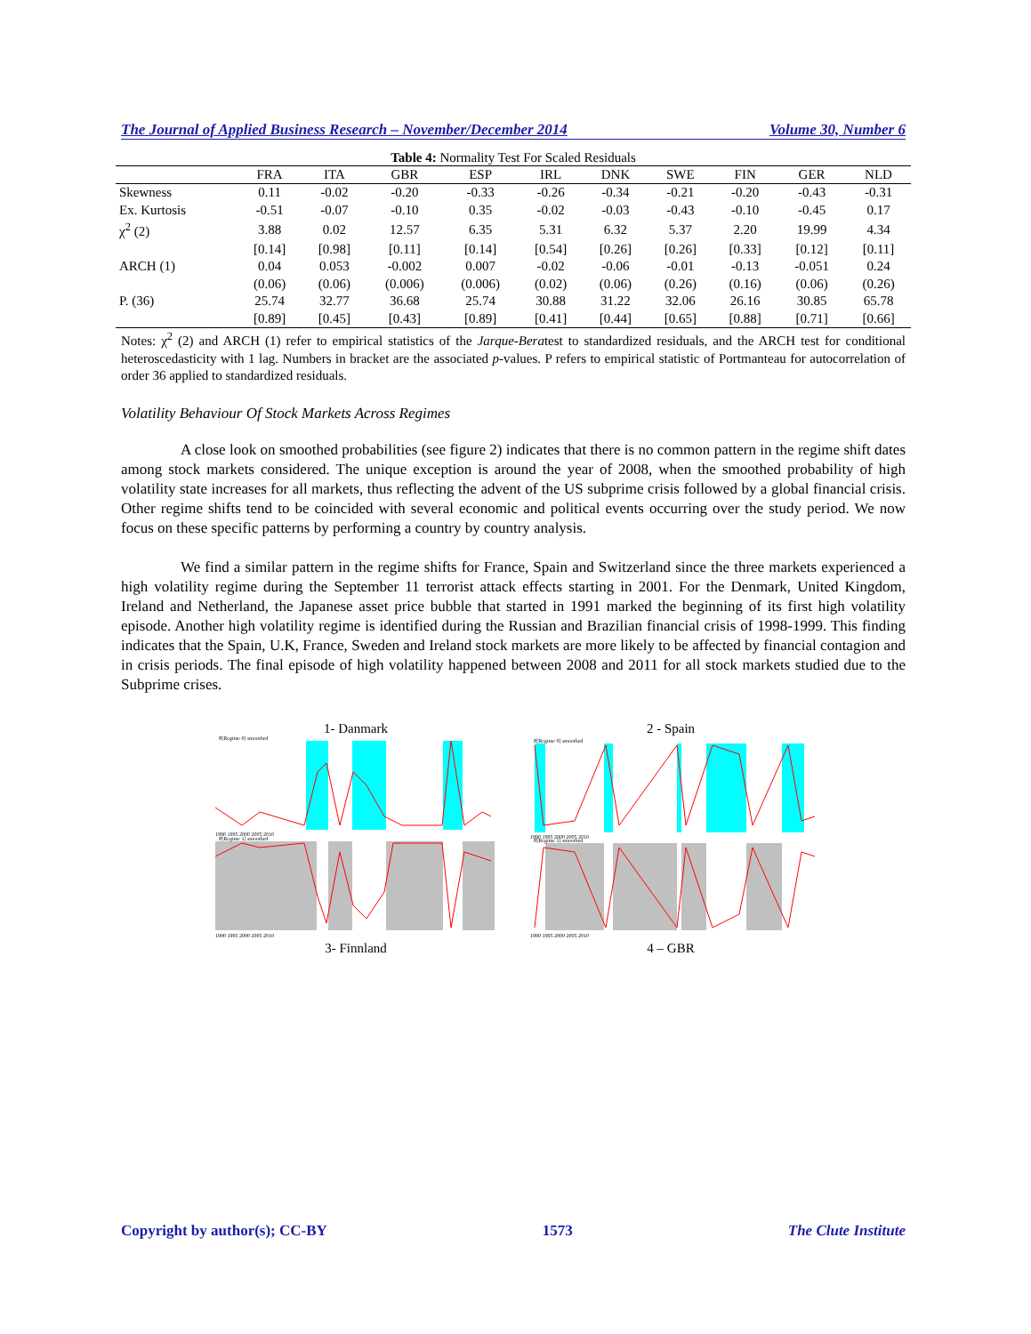The Journal of Applied Business Research – November/December 2014 Volume 30, Number 6
Table 4: Normality Test For Scaled Residuals
| | FRA | ITA | GBR | ESP | IRL | DNK | SWE | FIN | GER | NLD |
| --- | --- | --- | --- | --- | --- | --- | --- | --- | --- | --- |
| Skewness | 0.11 | -0.02 | -0.20 | -0.33 | -0.26 | -0.34 | -0.21 | -0.20 | -0.43 | -0.31 |
| Ex. Kurtosis | -0.51 | -0.07 | -0.10 | 0.35 | -0.02 | -0.03 | -0.43 | -0.10 | -0.45 | 0.17 |
| χ<sup>2</sup> (2) | 3.88 | 0.02 | 12.57 | 6.35 | 5.31 | 6.32 | 5.37 | 2.20 | 19.99 | 4.34 |
| | [0.14] | [0.98] | [0.11] | [0.14] | [0.54] | [0.26] | [0.26] | [0.33] | [0.12] | [0.11] |
| ARCH (1) | 0.04 | 0.053 | -0.002 | 0.007 | -0.02 | -0.06 | -0.01 | -0.13 | -0.051 | 0.24 |
| | (0.06) | (0.06) | (0.006) | (0.006) | (0.02) | (0.06) | (0.26) | (0.16) | (0.06) | (0.26) |
| P. (36) | 25.74 | 32.77 | 36.68 | 25.74 | 30.88 | 31.22 | 32.06 | 26.16 | 30.85 | 65.78 |
| | [0.89] | [0.45] | [0.43] | [0.89] | [0.41] | [0.44] | [0.65] | [0.88] | [0.71] | [0.66] |
Notes: χ<sup>2</sup> (2) and ARCH (1) refer to empirical statistics of the Jarque-Beratest to standardized residuals, and the ARCH test for conditional heteroscedasticity with 1 lag. Numbers in bracket are the associated p-values. P refers to empirical statistic of Portmanteau for autocorrelation of order 36 applied to standardized residuals.
Volatility Behaviour Of Stock Markets Across Regimes
A close look on smoothed probabilities (see figure 2) indicates that there is no common pattern in the regime shift dates among stock markets considered. The unique exception is around the year of 2008, when the smoothed probability of high volatility state increases for all markets, thus reflecting the advent of the US subprime crisis followed by a global financial crisis. Other regime shifts tend to be coincided with several economic and political events occurring over the study period. We now focus on these specific patterns by performing a country by country analysis.
We find a similar pattern in the regime shifts for France, Spain and Switzerland since the three markets experienced a high volatility regime during the September 11 terrorist attack effects starting in 2001. For the Denmark, United Kingdom, Ireland and Netherland, the Japanese asset price bubble that started in 1991 marked the beginning of its first high volatility episode. Another high volatility regime is identified during the Russian and Brazilian financial crisis of 1998-1999. This finding indicates that the Spain, U.K, France, Sweden and Ireland stock markets are more likely to be affected by financial contagion and in crisis periods. The final episode of high volatility happened between 2008 and 2011 for all stock markets studied due to the Subprime crises.
1- Danmark
2 - Spain
P[Regime 0] smoothed
P[Regime 1] smoothed
1990 1995 2000 2005 2010
1990 1995 2000 2005 2010
P[Regime 0] smoothed
P[Regime 1] smoothed
1990 1995 2000 2005 2010
1990 1995 2000 2005 2010
3- Finnland
4 – GBR
Copyright by author(s); CC-BY 1573 The Clute Institute